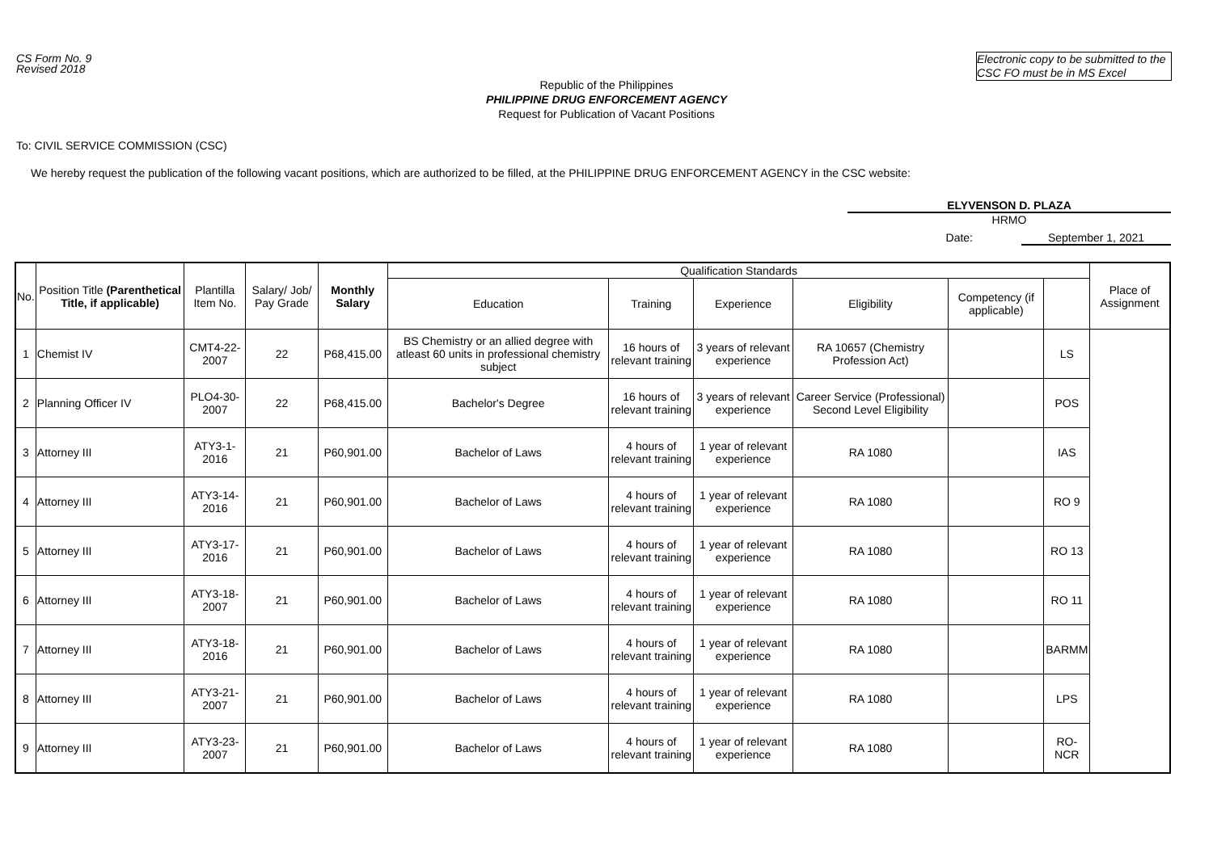CS Form No. 9
Revised 2018
Electronic copy to be submitted to the CSC FO must be in MS Excel
Republic of the Philippines
PHILIPPINE DRUG ENFORCEMENT AGENCY
Request for Publication of Vacant Positions
To: CIVIL SERVICE COMMISSION (CSC)
We hereby request the publication of the following vacant positions, which are authorized to be filled, at the PHILIPPINE DRUG ENFORCEMENT AGENCY in the CSC website:
ELYVENSON D. PLAZA
HRMO
Date: September 1, 2021
| No. | Position Title (Parenthetical Title, if applicable) | Plantilla Item No. | Salary/ Job/ Pay Grade | Monthly Salary | Qualification Standards | | | | | | Place of Assignment |
| --- | --- | --- | --- | --- | --- | --- | --- | --- | --- | --- | --- |
| | | | | | Education | Training | Experience | Eligibility | Competency (if applicable) | | |
| 1 | Chemist IV | CMT4-22-2007 | 22 | P68,415.00 | BS Chemistry or an allied degree with atleast 60 units in professional chemistry subject | 16 hours of relevant training | 3 years of relevant experience | RA 10657 (Chemistry Profession Act) | | LS | |
| 2 | Planning Officer IV | PLO4-30-2007 | 22 | P68,415.00 | Bachelor's Degree | 16 hours of relevant training | 3 years of relevant experience | Career Service (Professional) Second Level Eligibility | | POS | |
| 3 | Attorney III | ATY3-1-2016 | 21 | P60,901.00 | Bachelor of Laws | 4 hours of relevant training | 1 year of relevant experience | RA 1080 | | IAS | |
| 4 | Attorney III | ATY3-14-2016 | 21 | P60,901.00 | Bachelor of Laws | 4 hours of relevant training | 1 year of relevant experience | RA 1080 | | RO 9 | |
| 5 | Attorney III | ATY3-17-2016 | 21 | P60,901.00 | Bachelor of Laws | 4 hours of relevant training | 1 year of relevant experience | RA 1080 | | RO 13 | |
| 6 | Attorney III | ATY3-18-2007 | 21 | P60,901.00 | Bachelor of Laws | 4 hours of relevant training | 1 year of relevant experience | RA 1080 | | RO 11 | |
| 7 | Attorney III | ATY3-18-2016 | 21 | P60,901.00 | Bachelor of Laws | 4 hours of relevant training | 1 year of relevant experience | RA 1080 | | BARMM | |
| 8 | Attorney III | ATY3-21-2007 | 21 | P60,901.00 | Bachelor of Laws | 4 hours of relevant training | 1 year of relevant experience | RA 1080 | | LPS | |
| 9 | Attorney III | ATY3-23-2007 | 21 | P60,901.00 | Bachelor of Laws | 4 hours of relevant training | 1 year of relevant experience | RA 1080 | | RO-NCR | |